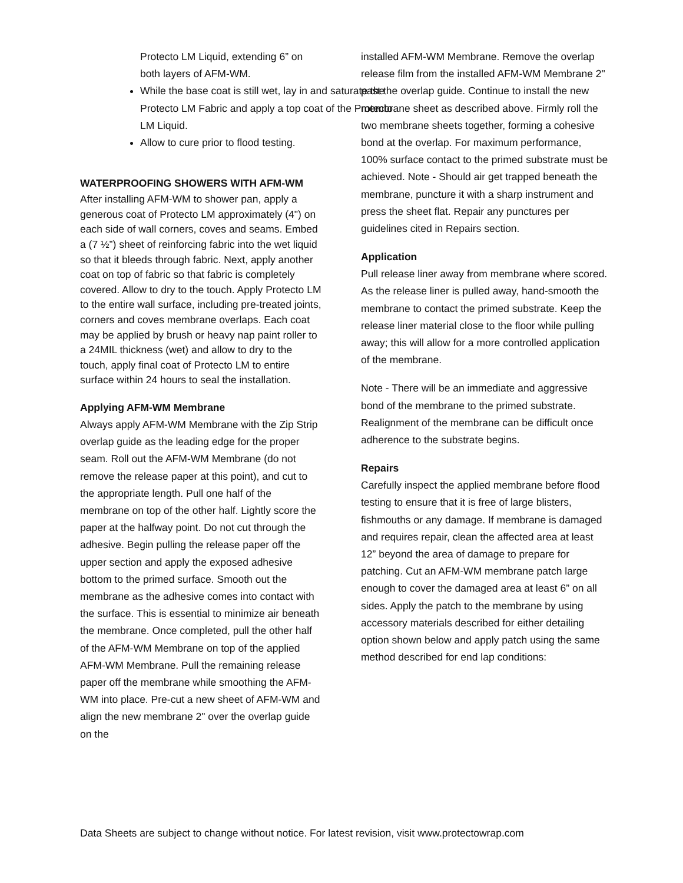Protecto LM Liquid, extending 6” on both layers of AFM-WM.
While the base coat is still wet, lay in and saturate the Protecto LM Fabric and apply a top coat of the Protecto LM Liquid.
Allow to cure prior to flood testing.
WATERPROOFING SHOWERS WITH AFM-WM
After installing AFM-WM to shower pan, apply a generous coat of Protecto LM approximately (4") on each side of wall corners, coves and seams. Embed a (7 ½”) sheet of reinforcing fabric into the wet liquid so that it bleeds through fabric. Next, apply another coat on top of fabric so that fabric is completely covered. Allow to dry to the touch. Apply Protecto LM to the entire wall surface, including pre-treated joints, corners and coves membrane overlaps. Each coat may be applied by brush or heavy nap paint roller to a 24MIL thickness (wet) and allow to dry to the touch, apply final coat of Protecto LM to entire surface within 24 hours to seal the installation.
Applying AFM-WM Membrane
Always apply AFM-WM Membrane with the Zip Strip overlap guide as the leading edge for the proper seam. Roll out the AFM-WM Membrane (do not remove the release paper at this point), and cut to the appropriate length. Pull one half of the membrane on top of the other half. Lightly score the paper at the halfway point. Do not cut through the adhesive. Begin pulling the release paper off the upper section and apply the exposed adhesive bottom to the primed surface. Smooth out the membrane as the adhesive comes into contact with the surface. This is essential to minimize air beneath the membrane. Once completed, pull the other half of the AFM-WM Membrane on top of the applied AFM-WM Membrane. Pull the remaining release paper off the membrane while smoothing the AFM-WM into place. Pre-cut a new sheet of AFM-WM and align the new membrane 2" over the overlap guide on the
installed AFM-WM Membrane. Remove the overlap release film from the installed AFM-WM Membrane 2" past the overlap guide. Continue to install the new membrane sheet as described above. Firmly roll the two membrane sheets together, forming a cohesive bond at the overlap. For maximum performance, 100% surface contact to the primed substrate must be achieved. Note - Should air get trapped beneath the membrane, puncture it with a sharp instrument and press the sheet flat. Repair any punctures per guidelines cited in Repairs section.
Application
Pull release liner away from membrane where scored. As the release liner is pulled away, hand-smooth the membrane to contact the primed substrate. Keep the release liner material close to the floor while pulling away; this will allow for a more controlled application of the membrane.
Note - There will be an immediate and aggressive bond of the membrane to the primed substrate. Realignment of the membrane can be difficult once adherence to the substrate begins.
Repairs
Carefully inspect the applied membrane before flood testing to ensure that it is free of large blisters, fishmouths or any damage. If membrane is damaged and requires repair, clean the affected area at least 12” beyond the area of damage to prepare for patching. Cut an AFM-WM membrane patch large enough to cover the damaged area at least 6” on all sides. Apply the patch to the membrane by using accessory materials described for either detailing option shown below and apply patch using the same method described for end lap conditions:
Data Sheets are subject to change without notice. For latest revision, visit www.protectowrap.com